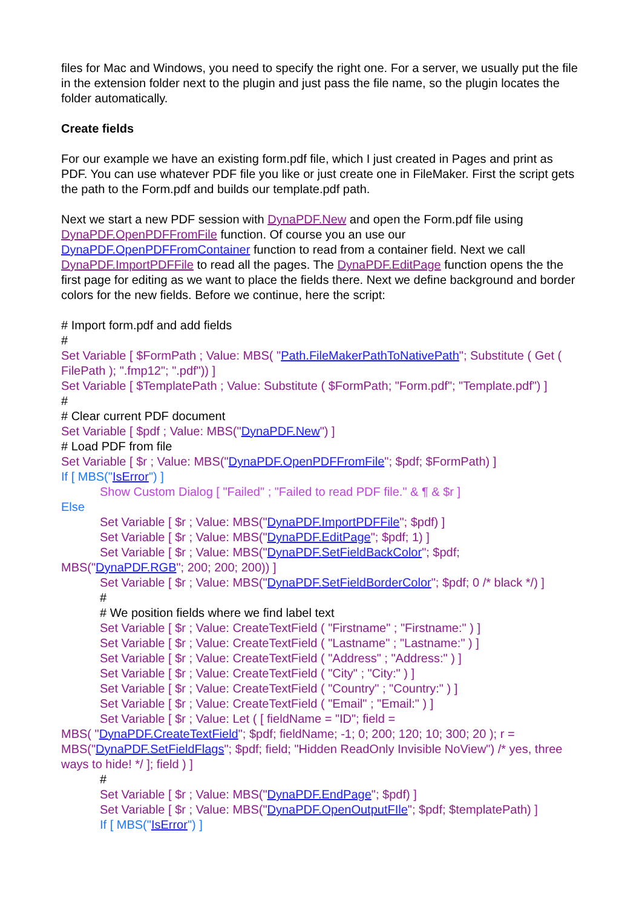files for Mac and Windows, you need to specify the right one. For a server, we usually put the file in the extension folder next to the plugin and just pass the file name, so the plugin locates the folder automatically.
Create fields
For our example we have an existing form.pdf file, which I just created in Pages and print as PDF. You can use whatever PDF file you like or just create one in FileMaker. First the script gets the path to the Form.pdf and builds our template.pdf path.
Next we start a new PDF session with DynaPDF.New and open the Form.pdf file using DynaPDF.OpenPDFFromFile function. Of course you an use our DynaPDF.OpenPDFFromContainer function to read from a container field. Next we call DynaPDF.ImportPDFFile to read all the pages. The DynaPDF.EditPage function opens the the first page for editing as we want to place the fields there. Next we define background and border colors for the new fields. Before we continue, here the script:
# Import form.pdf and add fields
#
Set Variable [ $FormPath ; Value: MBS( "Path.FileMakerPathToNativePath"; Substitute ( Get ( FilePath ); ".fmp12"; ".pdf")) ]
Set Variable [ $TemplatePath ; Value: Substitute ( $FormPath; "Form.pdf"; "Template.pdf") ]
#
# Clear current PDF document
Set Variable [ $pdf ; Value: MBS("DynaPDF.New") ]
# Load PDF from file
Set Variable [ $r ; Value: MBS("DynaPDF.OpenPDFFromFile"; $pdf; $FormPath) ]
If [ MBS("IsError") ]
Show Custom Dialog [ "Failed" ; "Failed to read PDF file." & ¶ & $r ]
Else
Set Variable [ $r ; Value: MBS("DynaPDF.ImportPDFFile"; $pdf) ]
Set Variable [ $r ; Value: MBS("DynaPDF.EditPage"; $pdf; 1) ]
Set Variable [ $r ; Value: MBS("DynaPDF.SetFieldBackColor"; $pdf;
MBS("DynaPDF.RGB"; 200; 200; 200)) ]
Set Variable [ $r ; Value: MBS("DynaPDF.SetFieldBorderColor"; $pdf; 0 /* black */) ]
#
# We position fields where we find label text
Set Variable [ $r ; Value: CreateTextField ( "Firstname" ; "Firstname:" ) ]
Set Variable [ $r ; Value: CreateTextField ( "Lastname" ; "Lastname:" ) ]
Set Variable [ $r ; Value: CreateTextField ( "Address" ; "Address:" ) ]
Set Variable [ $r ; Value: CreateTextField ( "City" ; "City:" ) ]
Set Variable [ $r ; Value: CreateTextField ( "Country" ; "Country:" ) ]
Set Variable [ $r ; Value: CreateTextField ( "Email" ; "Email:" ) ]
Set Variable [ $r ; Value: Let ( [ fieldName = "ID"; field =
MBS( "DynaPDF.CreateTextField"; $pdf; fieldName; -1; 0; 200; 120; 10; 300; 20 ); r = MBS("DynaPDF.SetFieldFlags"; $pdf; field; "Hidden ReadOnly Invisible NoView") /* yes, three ways to hide! */ ]; field ) ]
#
Set Variable [ $r ; Value: MBS("DynaPDF.EndPage"; $pdf) ]
Set Variable [ $r ; Value: MBS("DynaPDF.OpenOutputFIle"; $pdf; $templatePath) ]
If [ MBS("IsError") ]